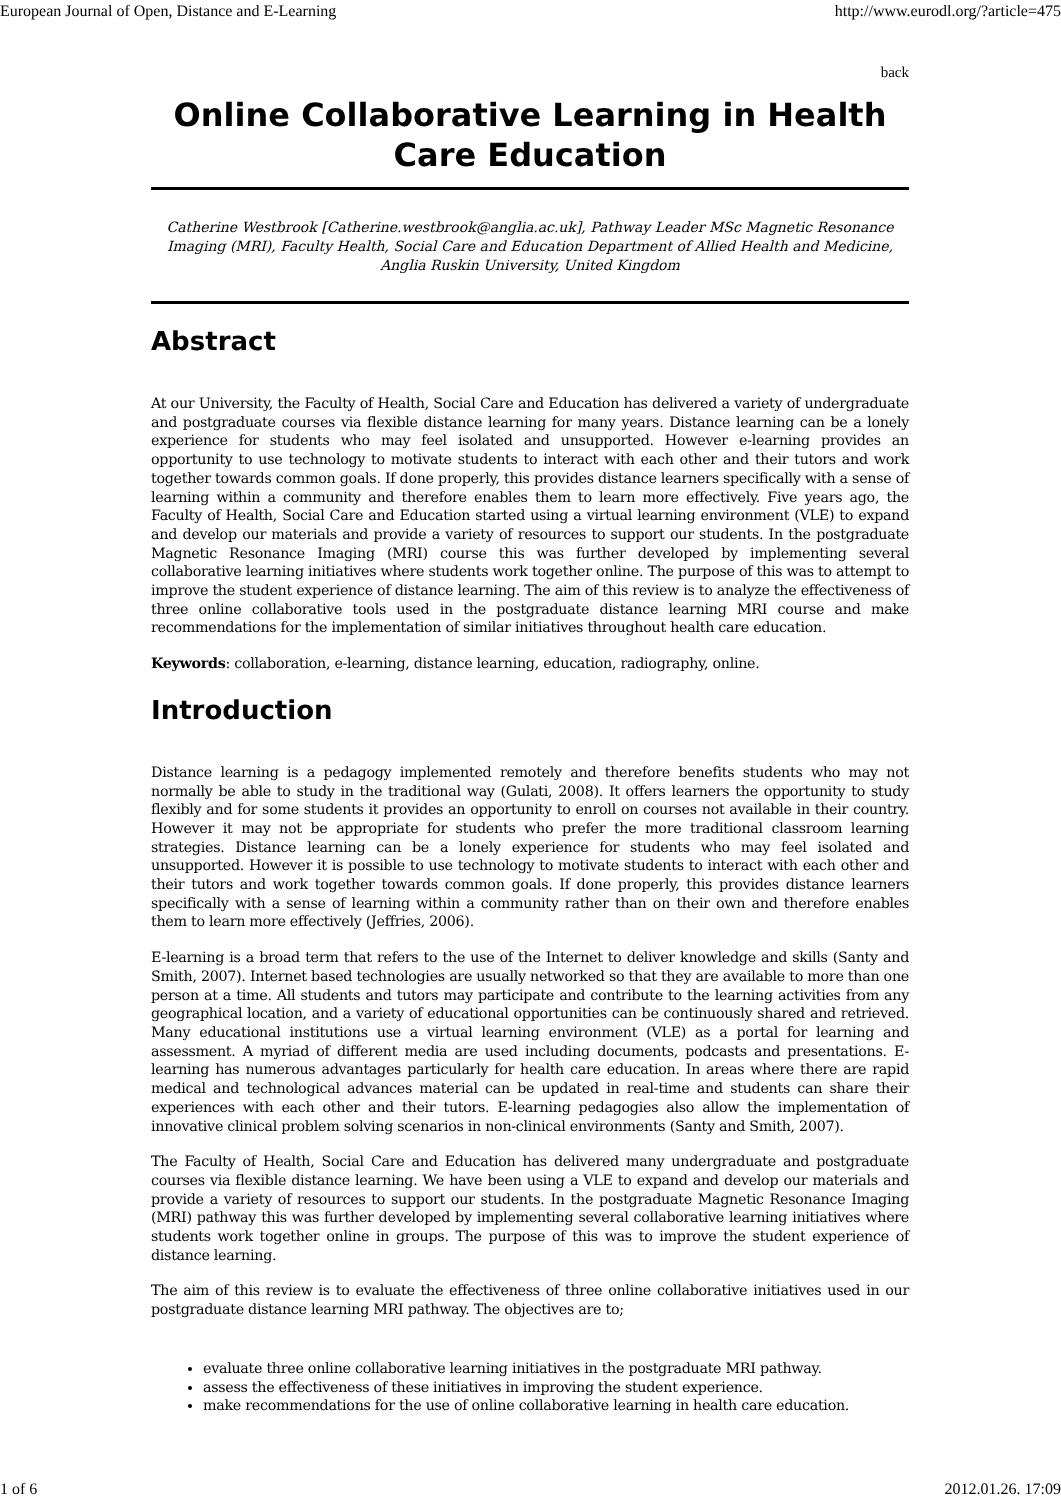European Journal of Open, Distance and E-Learning http://www.eurodl.org/?article=475
back
Online Collaborative Learning in Health Care Education
Catherine Westbrook [Catherine.westbrook@anglia.ac.uk], Pathway Leader MSc Magnetic Resonance Imaging (MRI), Faculty Health, Social Care and Education Department of Allied Health and Medicine, Anglia Ruskin University, United Kingdom
Abstract
At our University, the Faculty of Health, Social Care and Education has delivered a variety of undergraduate and postgraduate courses via flexible distance learning for many years. Distance learning can be a lonely experience for students who may feel isolated and unsupported. However e-learning provides an opportunity to use technology to motivate students to interact with each other and their tutors and work together towards common goals. If done properly, this provides distance learners specifically with a sense of learning within a community and therefore enables them to learn more effectively. Five years ago, the Faculty of Health, Social Care and Education started using a virtual learning environment (VLE) to expand and develop our materials and provide a variety of resources to support our students. In the postgraduate Magnetic Resonance Imaging (MRI) course this was further developed by implementing several collaborative learning initiatives where students work together online. The purpose of this was to attempt to improve the student experience of distance learning. The aim of this review is to analyze the effectiveness of three online collaborative tools used in the postgraduate distance learning MRI course and make recommendations for the implementation of similar initiatives throughout health care education.
Keywords: collaboration, e-learning, distance learning, education, radiography, online.
Introduction
Distance learning is a pedagogy implemented remotely and therefore benefits students who may not normally be able to study in the traditional way (Gulati, 2008). It offers learners the opportunity to study flexibly and for some students it provides an opportunity to enroll on courses not available in their country. However it may not be appropriate for students who prefer the more traditional classroom learning strategies. Distance learning can be a lonely experience for students who may feel isolated and unsupported. However it is possible to use technology to motivate students to interact with each other and their tutors and work together towards common goals. If done properly, this provides distance learners specifically with a sense of learning within a community rather than on their own and therefore enables them to learn more effectively (Jeffries, 2006).
E-learning is a broad term that refers to the use of the Internet to deliver knowledge and skills (Santy and Smith, 2007). Internet based technologies are usually networked so that they are available to more than one person at a time. All students and tutors may participate and contribute to the learning activities from any geographical location, and a variety of educational opportunities can be continuously shared and retrieved. Many educational institutions use a virtual learning environment (VLE) as a portal for learning and assessment. A myriad of different media are used including documents, podcasts and presentations. E-learning has numerous advantages particularly for health care education. In areas where there are rapid medical and technological advances material can be updated in real-time and students can share their experiences with each other and their tutors. E-learning pedagogies also allow the implementation of innovative clinical problem solving scenarios in non-clinical environments (Santy and Smith, 2007).
The Faculty of Health, Social Care and Education has delivered many undergraduate and postgraduate courses via flexible distance learning. We have been using a VLE to expand and develop our materials and provide a variety of resources to support our students. In the postgraduate Magnetic Resonance Imaging (MRI) pathway this was further developed by implementing several collaborative learning initiatives where students work together online in groups. The purpose of this was to improve the student experience of distance learning.
The aim of this review is to evaluate the effectiveness of three online collaborative initiatives used in our postgraduate distance learning MRI pathway. The objectives are to;
evaluate three online collaborative learning initiatives in the postgraduate MRI pathway.
assess the effectiveness of these initiatives in improving the student experience.
make recommendations for the use of online collaborative learning in health care education.
1 of 6 2012.01.26. 17:09